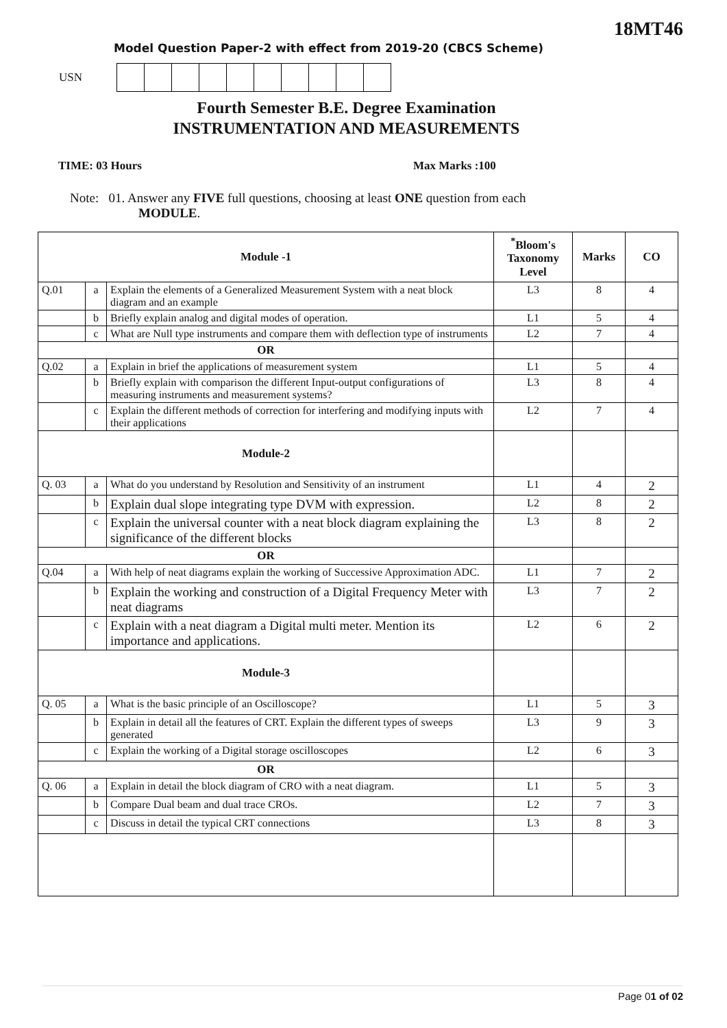18MT46
Model Question Paper-2 with effect from 2019-20 (CBCS Scheme)
USN
Fourth Semester B.E. Degree Examination
INSTRUMENTATION AND MEASUREMENTS
TIME: 03 Hours Max Marks :100
Note: 01. Answer any FIVE full questions, choosing at least ONE question from each
MODULE.
| Module -1 | | | <sup>*</sup> Bloom's Taxonomy Level | Marks | CO |
| --- | --- | --- | --- | --- | --- |
| Q.01 | a | Explain the elements of a Generalized Measurement System with a neat block diagram and an example | L3 | 8 | 4 |
| | b | Briefly explain analog and digital modes of operation. | L1 | 5 | 4 |
| | c | What are Null type instruments and compare them with deflection type of instruments | L2 | 7 | 4 |
| OR | | | | | |
| Q.02 | a | Explain in brief the applications of measurement system | L1 | 5 | 4 |
| | b | Briefly explain with comparison the different Input-output configurations of measuring instruments and measurement systems? | L3 | 8 | 4 |
| | c | Explain the different methods of correction for interfering and modifying inputs with their applications | L2 | 7 | 4 |
| Module-2 | | | | | |
| Q. 03 | a | What do you understand by Resolution and Sensitivity of an instrument | L1 | 4 | 2 |
| | b | Explain dual slope integrating type DVM with expression. | L2 | 8 | 2 |
| | c | Explain the universal counter with a neat block diagram explaining the significance of the different blocks | L3 | 8 | 2 |
| OR | | | | | |
| Q.04 | a | With help of neat diagrams explain the working of Successive Approximation ADC. | L1 | 7 | 2 |
| | b | Explain the working and construction of a Digital Frequency Meter with neat diagrams | L3 | 7 | 2 |
| | c | Explain with a neat diagram a Digital multi meter. Mention its importance and applications. | L2 | 6 | 2 |
| Module-3 | | | | | |
| Q. 05 | a | What is the basic principle of an Oscilloscope? | L1 | 5 | 3 |
| | b | Explain in detail all the features of CRT. Explain the different types of sweeps generated | L3 | 9 | 3 |
| | c | Explain the working of a Digital storage oscilloscopes | L2 | 6 | 3 |
| OR | | | | | |
| Q. 06 | a | Explain in detail the block diagram of CRO with a neat diagram. | L1 | 5 | 3 |
| | b | Compare Dual beam and dual trace CROs. | L2 | 7 | 3 |
| | c | Discuss in detail the typical CRT connections | L3 | 8 | 3 |
Page 01 of 02